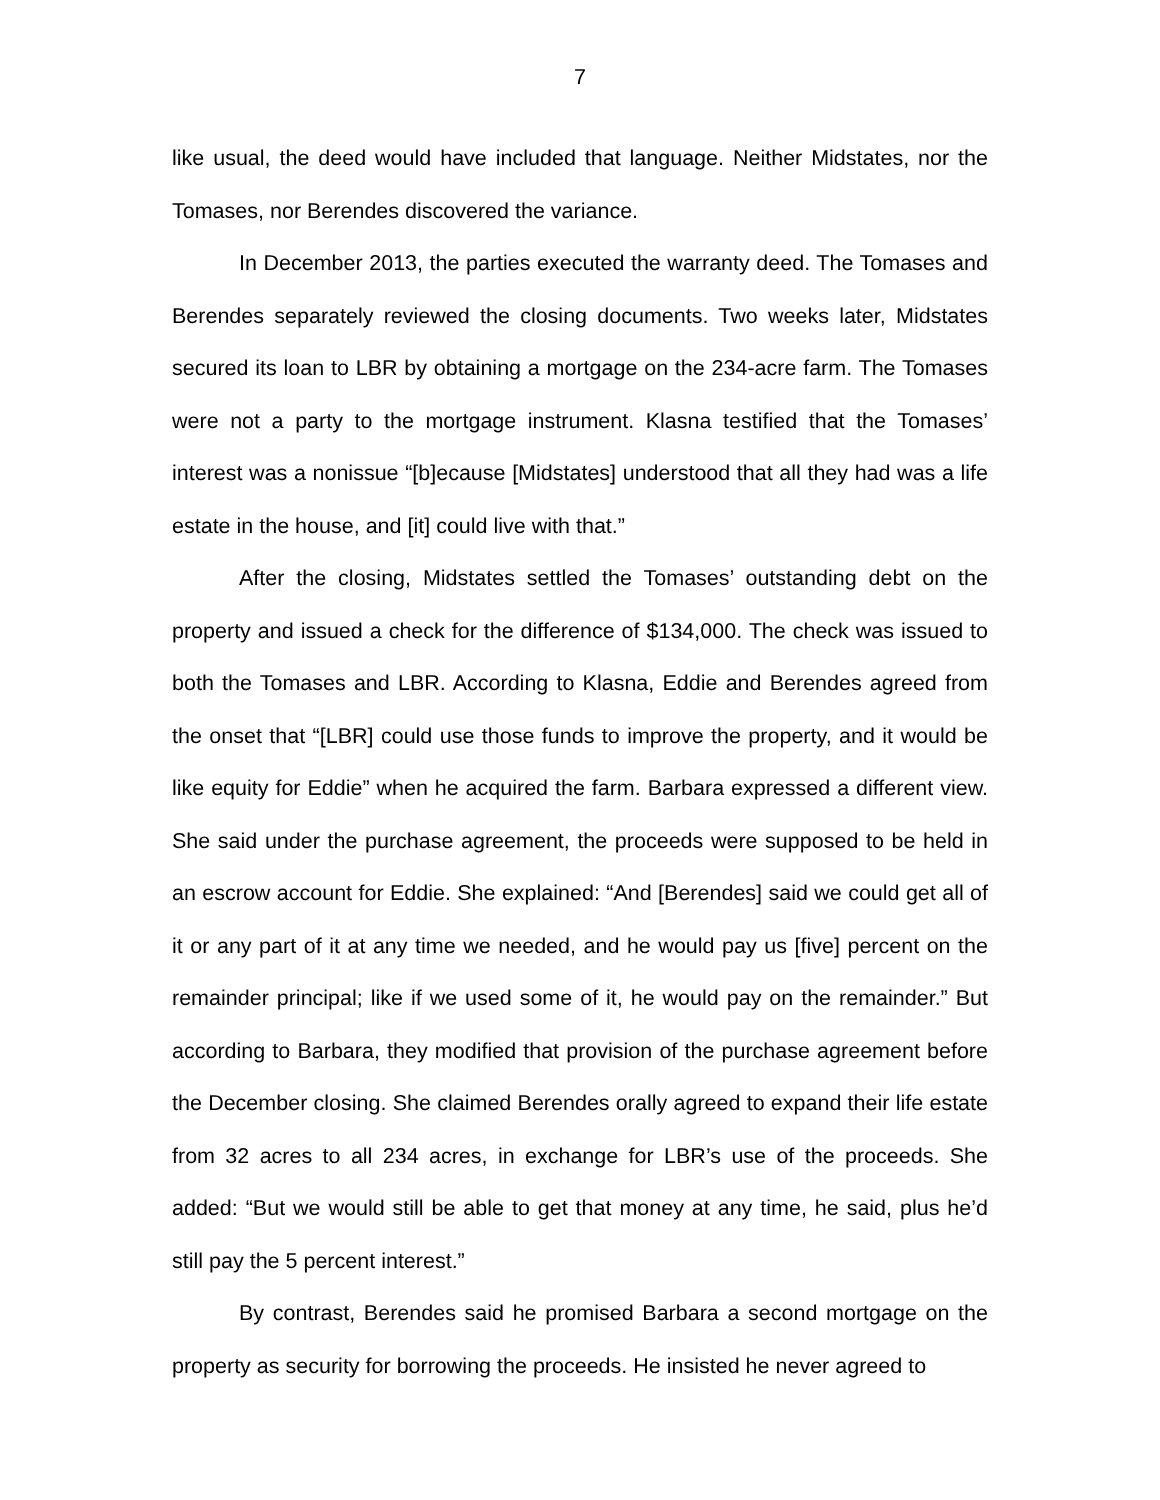7
like usual, the deed would have included that language. Neither Midstates, nor the Tomases, nor Berendes discovered the variance.
In December 2013, the parties executed the warranty deed. The Tomases and Berendes separately reviewed the closing documents. Two weeks later, Midstates secured its loan to LBR by obtaining a mortgage on the 234-acre farm. The Tomases were not a party to the mortgage instrument. Klasna testified that the Tomases’ interest was a nonissue “[b]ecause [Midstates] understood that all they had was a life estate in the house, and [it] could live with that.”
After the closing, Midstates settled the Tomases’ outstanding debt on the property and issued a check for the difference of $134,000. The check was issued to both the Tomases and LBR. According to Klasna, Eddie and Berendes agreed from the onset that “[LBR] could use those funds to improve the property, and it would be like equity for Eddie” when he acquired the farm. Barbara expressed a different view. She said under the purchase agreement, the proceeds were supposed to be held in an escrow account for Eddie. She explained: “And [Berendes] said we could get all of it or any part of it at any time we needed, and he would pay us [five] percent on the remainder principal; like if we used some of it, he would pay on the remainder.” But according to Barbara, they modified that provision of the purchase agreement before the December closing. She claimed Berendes orally agreed to expand their life estate from 32 acres to all 234 acres, in exchange for LBR’s use of the proceeds. She added: “But we would still be able to get that money at any time, he said, plus he’d still pay the 5 percent interest.”
By contrast, Berendes said he promised Barbara a second mortgage on the property as security for borrowing the proceeds. He insisted he never agreed to